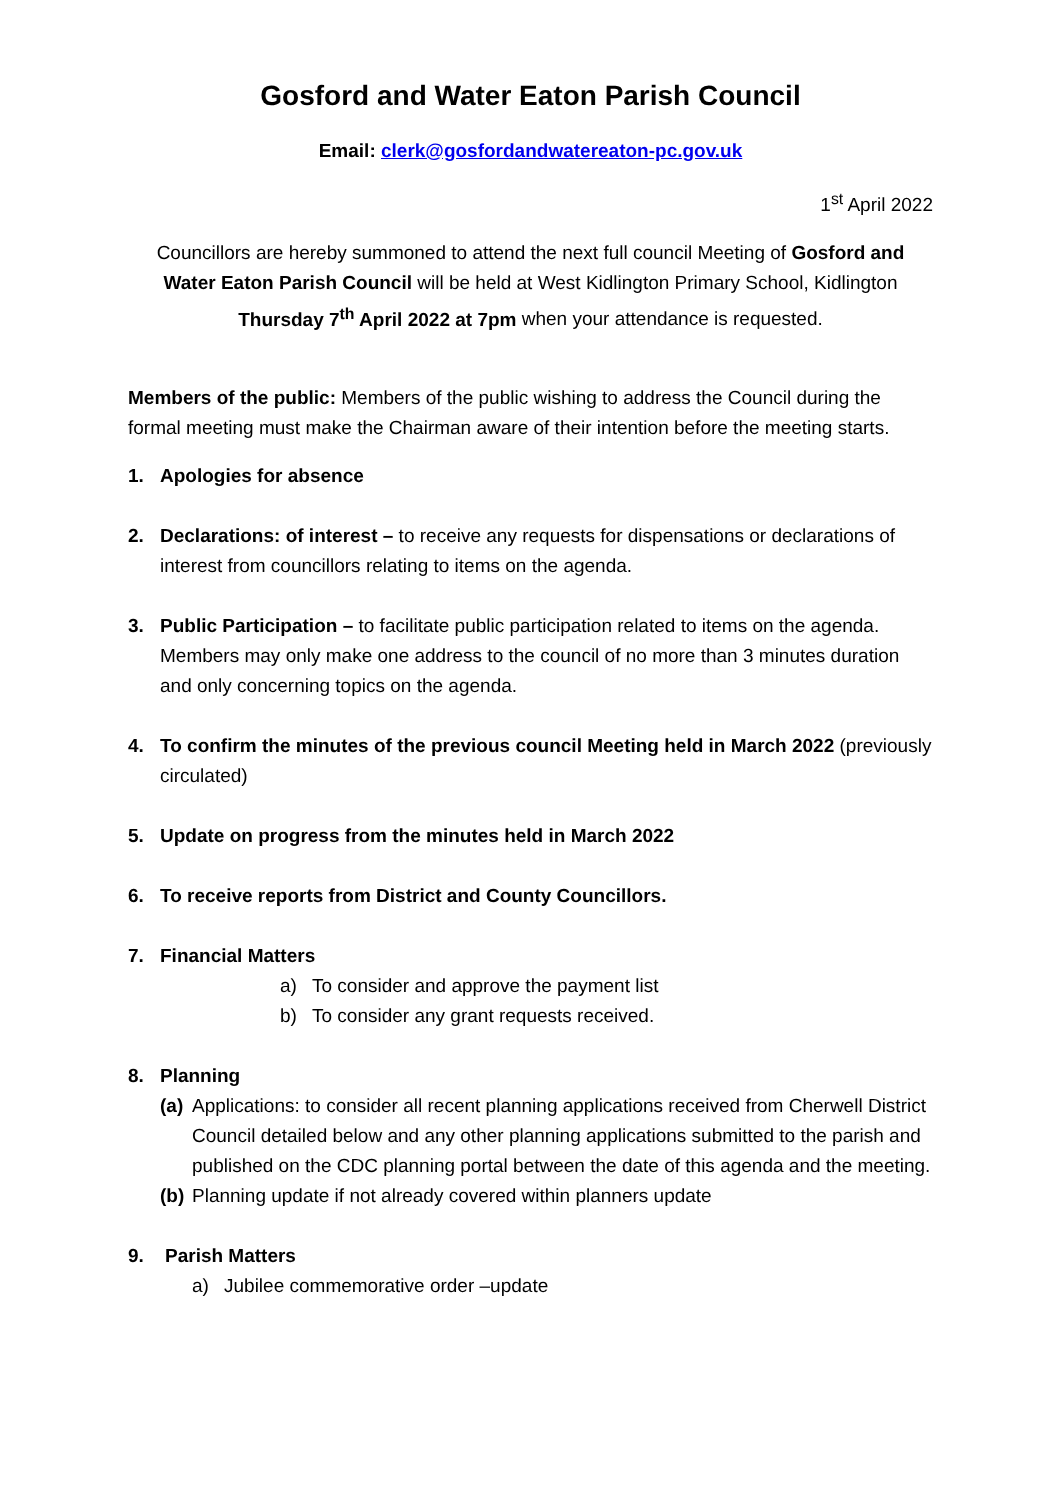Gosford and Water Eaton Parish Council
Email: clerk@gosfordandwatereaton-pc.gov.uk
1<sup>st</sup> April 2022
Councillors are hereby summoned to attend the next full council Meeting of Gosford and Water Eaton Parish Council will be held at West Kidlington Primary School, Kidlington Thursday 7<sup>th</sup> April 2022 at 7pm when your attendance is requested.
Members of the public: Members of the public wishing to address the Council during the formal meeting must make the Chairman aware of their intention before the meeting starts.
1. Apologies for absence
2. Declarations: of interest – to receive any requests for dispensations or declarations of interest from councillors relating to items on the agenda.
3. Public Participation – to facilitate public participation related to items on the agenda. Members may only make one address to the council of no more than 3 minutes duration and only concerning topics on the agenda.
4. To confirm the minutes of the previous council Meeting held in March 2022 (previously circulated)
5. Update on progress from the minutes held in March 2022
6. To receive reports from District and County Councillors.
7. Financial Matters
a) To consider and approve the payment list
b) To consider any grant requests received.
8. Planning
(a) Applications: to consider all recent planning applications received from Cherwell District Council detailed below and any other planning applications submitted to the parish and published on the CDC planning portal between the date of this agenda and the meeting.
(b) Planning update if not already covered within planners update
9. Parish Matters
a) Jubilee commemorative order –update